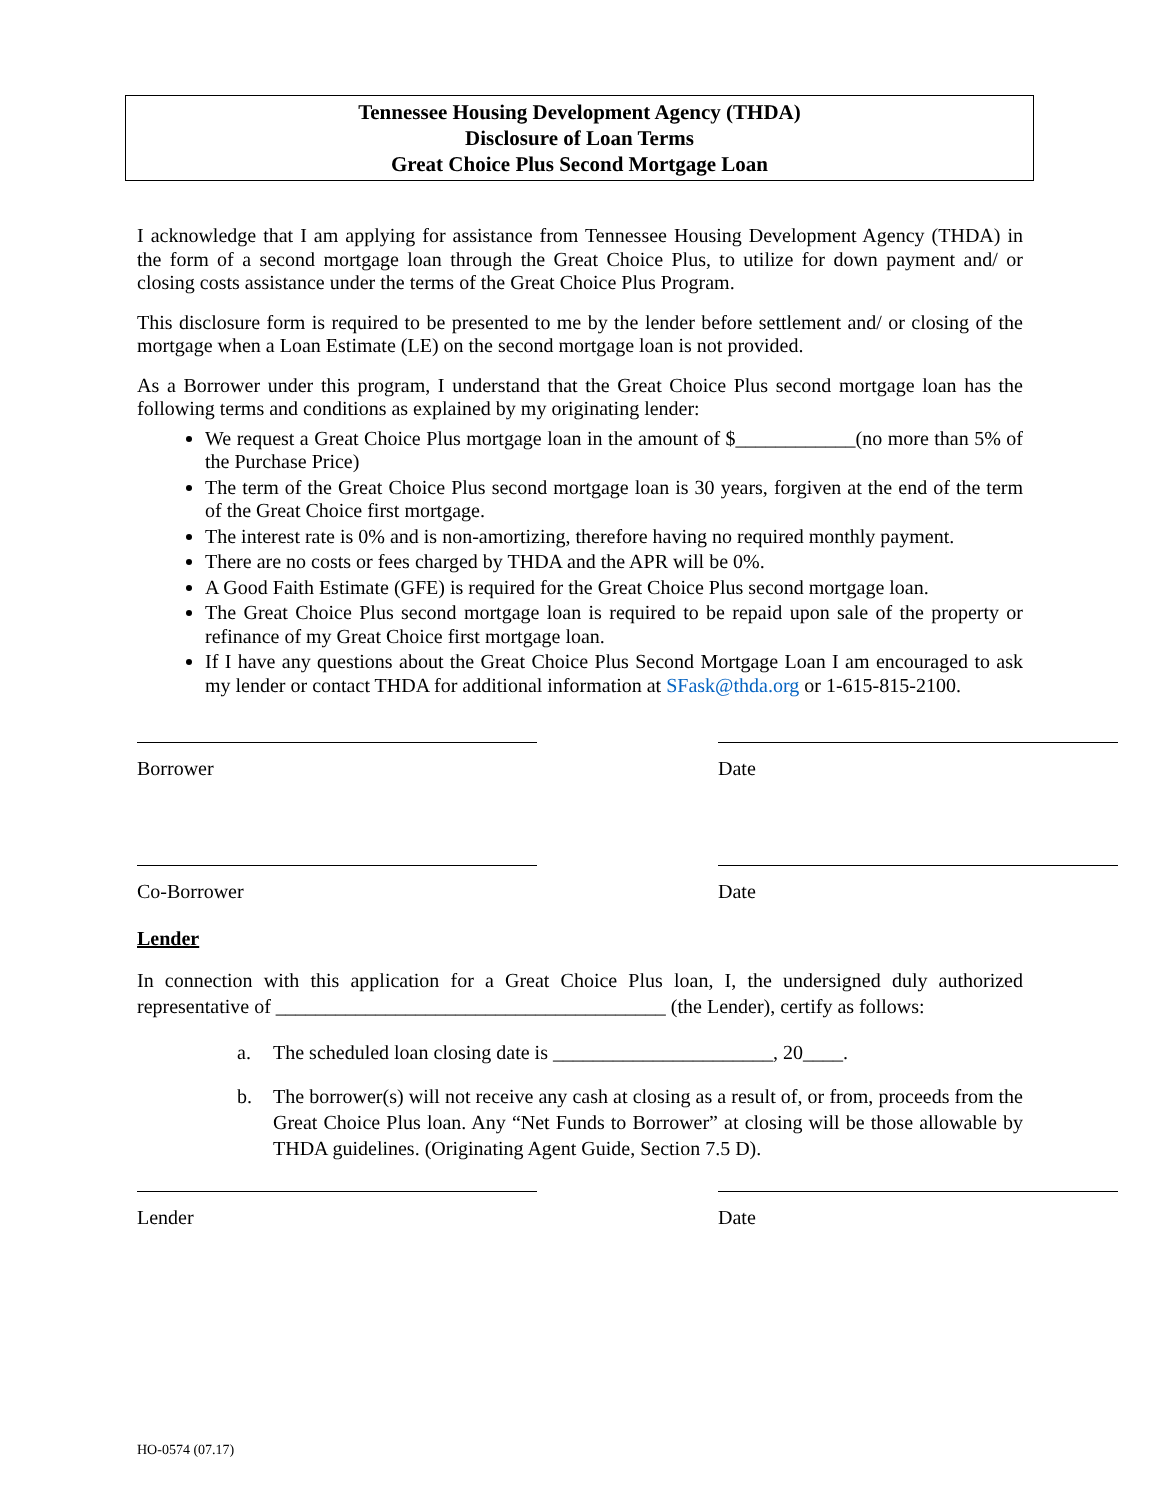Tennessee Housing Development Agency (THDA)
Disclosure of Loan Terms
Great Choice Plus Second Mortgage Loan
I acknowledge that I am applying for assistance from Tennessee Housing Development Agency (THDA) in the form of a second mortgage loan through the Great Choice Plus, to utilize for down payment and/ or closing costs assistance under the terms of the Great Choice Plus Program.
This disclosure form is required to be presented to me by the lender before settlement and/ or closing of the mortgage when a Loan Estimate (LE) on the second mortgage loan is not provided.
As a Borrower under this program, I understand that the Great Choice Plus second mortgage loan has the following terms and conditions as explained by my originating lender:
We request a Great Choice Plus mortgage loan in the amount of $____________(no more than 5% of the Purchase Price)
The term of the Great Choice Plus second mortgage loan is 30 years, forgiven at the end of the term of the Great Choice first mortgage.
The interest rate is 0% and is non-amortizing, therefore having no required monthly payment.
There are no costs or fees charged by THDA and the APR will be 0%.
A Good Faith Estimate (GFE) is required for the Great Choice Plus second mortgage loan.
The Great Choice Plus second mortgage loan is required to be repaid upon sale of the property or refinance of my Great Choice first mortgage loan.
If I have any questions about the Great Choice Plus Second Mortgage Loan I am encouraged to ask my lender or contact THDA for additional information at SFask@thda.org or 1-615-815-2100.
Borrower Date
Co-Borrower Date
Lender
In connection with this application for a Great Choice Plus loan, I, the undersigned duly authorized representative of _______________________________________ (the Lender), certify as follows:
a. The scheduled loan closing date is ______________________, 20____.
b. The borrower(s) will not receive any cash at closing as a result of, or from, proceeds from the Great Choice Plus loan. Any “Net Funds to Borrower” at closing will be those allowable by THDA guidelines. (Originating Agent Guide, Section 7.5 D).
Lender Date
HO-0574 (07.17)